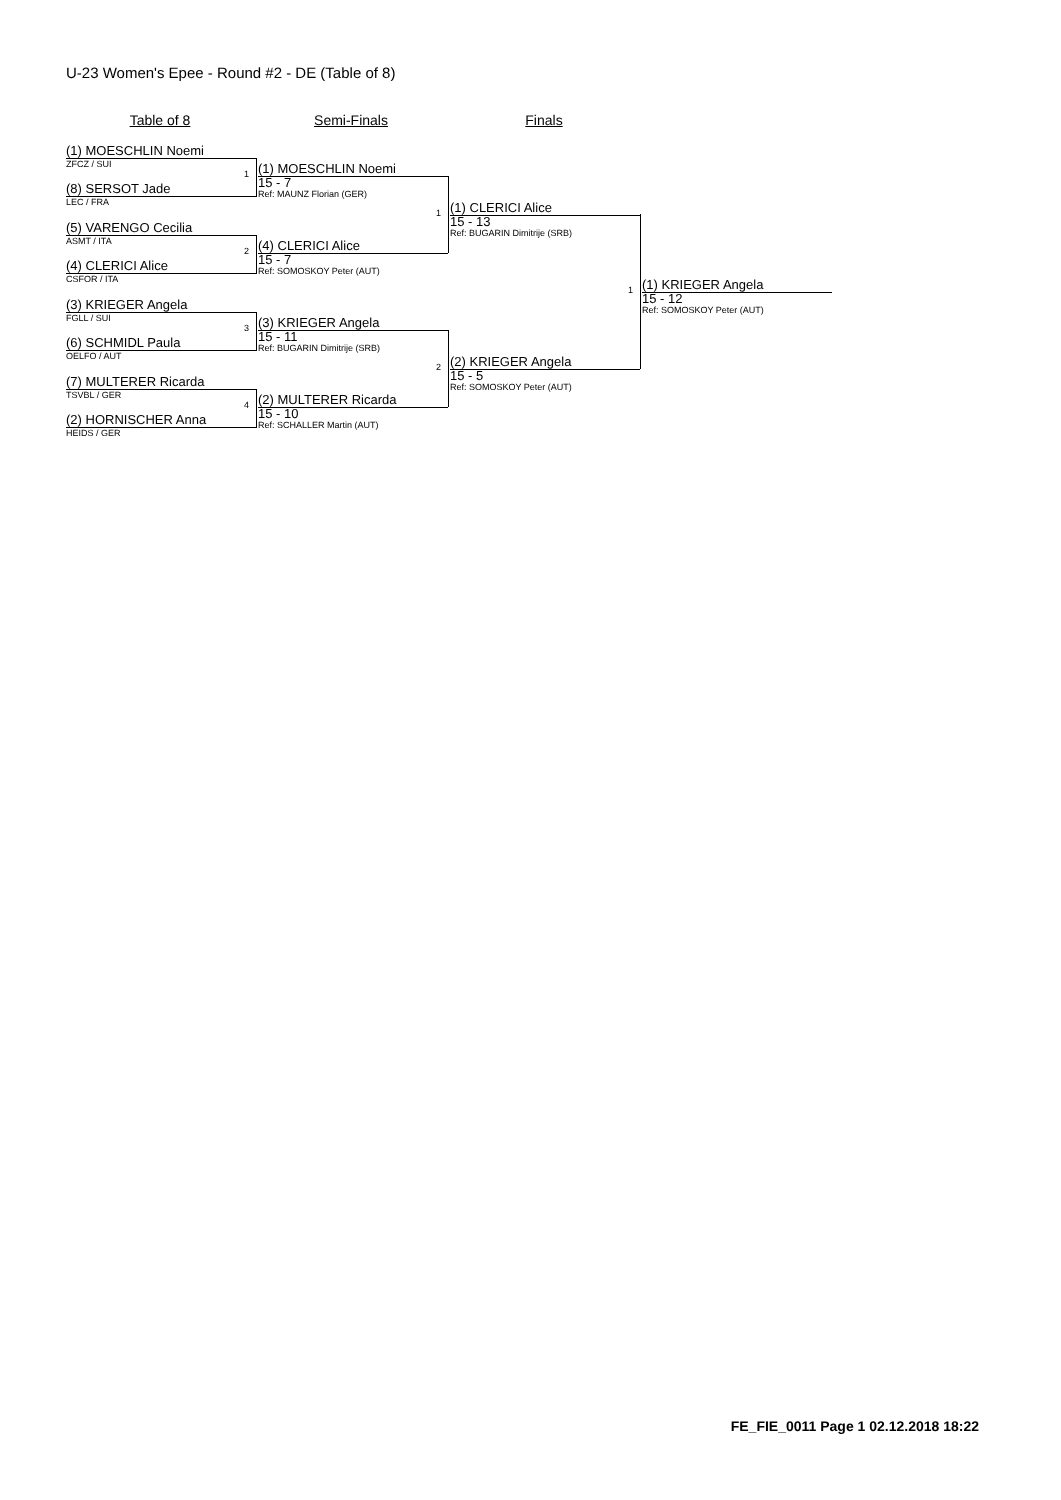U-23 Women's Epee - Round #2 - DE (Table of 8)
Table of 8 Semi-Finals Finals
(1) MOESCHLIN Noemi
ZFCZ / SUI
(8) SERSOT Jade
LEC / FRA
(5) VARENGO Cecilia
ASMT / ITA
(4) CLERICI Alice
CSFOR / ITA
(3) KRIEGER Angela
FGLL / SUI
(6) SCHMIDL Paula
OELFO / AUT
(7) MULTERER Ricarda
TSVBL / GER
(2) HORNISCHER Anna
HEIDS / GER
1
2
3
4
(1) MOESCHLIN Noemi
15 - 7
Ref: MAUNZ Florian (GER)
(4) CLERICI Alice
15 - 7
Ref: SOMOSKOY Peter (AUT)
(3) KRIEGER Angela
15 - 11
Ref: BUGARIN Dimitrije (SRB)
(2) MULTERER Ricarda
15 - 10
Ref: SCHALLER Martin (AUT)
1
2
(1) CLERICI Alice
15 - 13
Ref: BUGARIN Dimitrije (SRB)
(2) KRIEGER Angela
15 - 5
Ref: SOMOSKOY Peter (AUT)
1
(1) KRIEGER Angela
15 - 12
Ref: SOMOSKOY Peter (AUT)
FE_FIE_0011 Page 1 02.12.2018 18:22